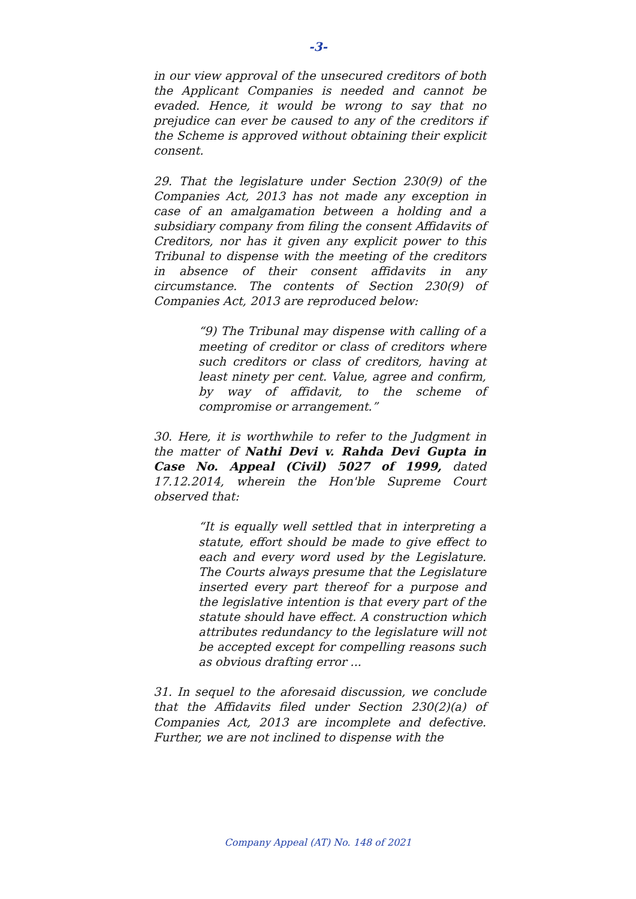-3-
in our view approval of the unsecured creditors of both the Applicant Companies is needed and cannot be evaded. Hence, it would be wrong to say that no prejudice can ever be caused to any of the creditors if the Scheme is approved without obtaining their explicit consent.
29. That the legislature under Section 230(9) of the Companies Act, 2013 has not made any exception in case of an amalgamation between a holding and a subsidiary company from filing the consent Affidavits of Creditors, nor has it given any explicit power to this Tribunal to dispense with the meeting of the creditors in absence of their consent affidavits in any circumstance. The contents of Section 230(9) of Companies Act, 2013 are reproduced below:
“9) The Tribunal may dispense with calling of a meeting of creditor or class of creditors where such creditors or class of creditors, having at least ninety per cent. Value, agree and confirm, by way of affidavit, to the scheme of compromise or arrangement.”
30. Here, it is worthwhile to refer to the Judgment in the matter of Nathi Devi v. Rahda Devi Gupta in Case No. Appeal (Civil) 5027 of 1999, dated 17.12.2014, wherein the Hon'ble Supreme Court observed that:
“It is equally well settled that in interpreting a statute, effort should be made to give effect to each and every word used by the Legislature. The Courts always presume that the Legislature inserted every part thereof for a purpose and the legislative intention is that every part of the statute should have effect. A construction which attributes redundancy to the legislature will not be accepted except for compelling reasons such as obvious drafting error ...
31. In sequel to the aforesaid discussion, we conclude that the Affidavits filed under Section 230(2)(a) of Companies Act, 2013 are incomplete and defective. Further, we are not inclined to dispense with the
Company Appeal (AT) No. 148 of 2021